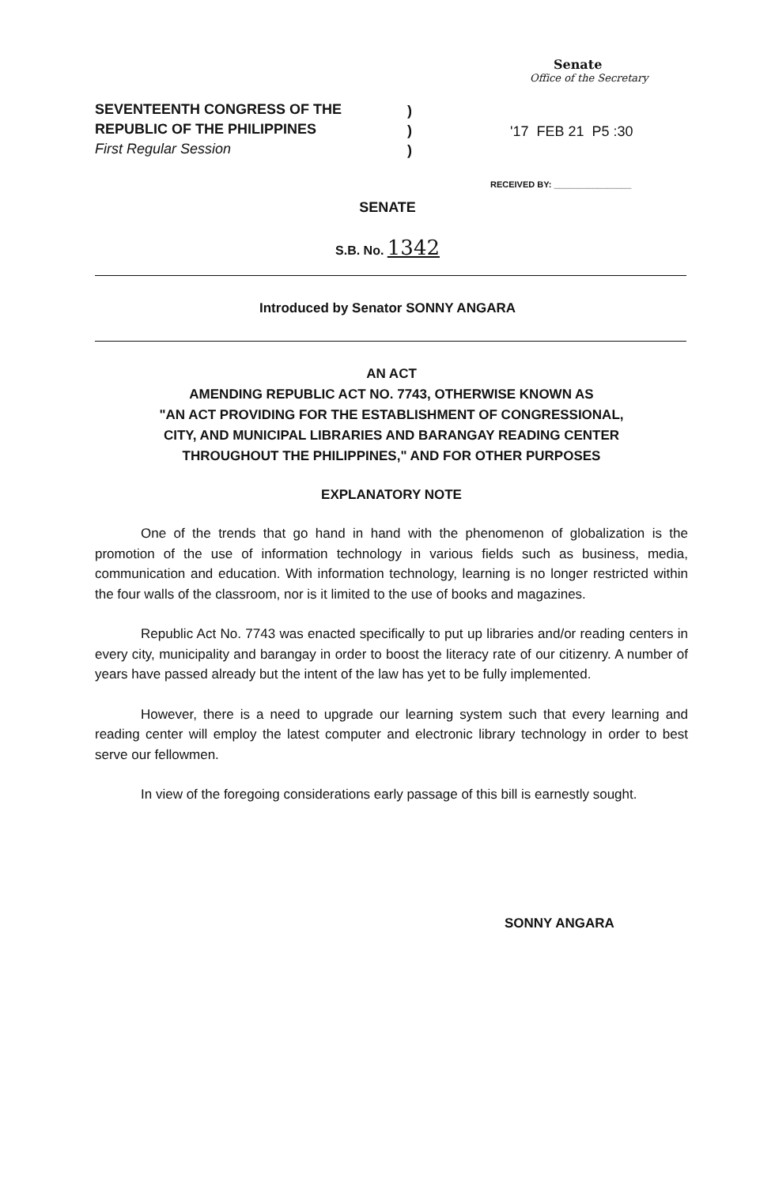SEVENTEENTH CONGRESS OF THE
REPUBLIC OF THE PHILIPPINES
First Regular Session
)
)
)
Senate
Office of the Secretary
'17 FEB 21 P5 :30
RECEIVED BY: ________________
SENATE
S.B. No. 1342
Introduced by Senator SONNY ANGARA
AN ACT
AMENDING REPUBLIC ACT NO. 7743, OTHERWISE KNOWN AS
"AN ACT PROVIDING FOR THE ESTABLISHMENT OF CONGRESSIONAL,
CITY, AND MUNICIPAL LIBRARIES AND BARANGAY READING CENTER
THROUGHOUT THE PHILIPPINES," AND FOR OTHER PURPOSES
EXPLANATORY NOTE
One of the trends that go hand in hand with the phenomenon of globalization is the promotion of the use of information technology in various fields such as business, media, communication and education. With information technology, learning is no longer restricted within the four walls of the classroom, nor is it limited to the use of books and magazines.
Republic Act No. 7743 was enacted specifically to put up libraries and/or reading centers in every city, municipality and barangay in order to boost the literacy rate of our citizenry. A number of years have passed already but the intent of the law has yet to be fully implemented.
However, there is a need to upgrade our learning system such that every learning and reading center will employ the latest computer and electronic library technology in order to best serve our fellowmen.
In view of the foregoing considerations early passage of this bill is earnestly sought.
SONNY ANGARA